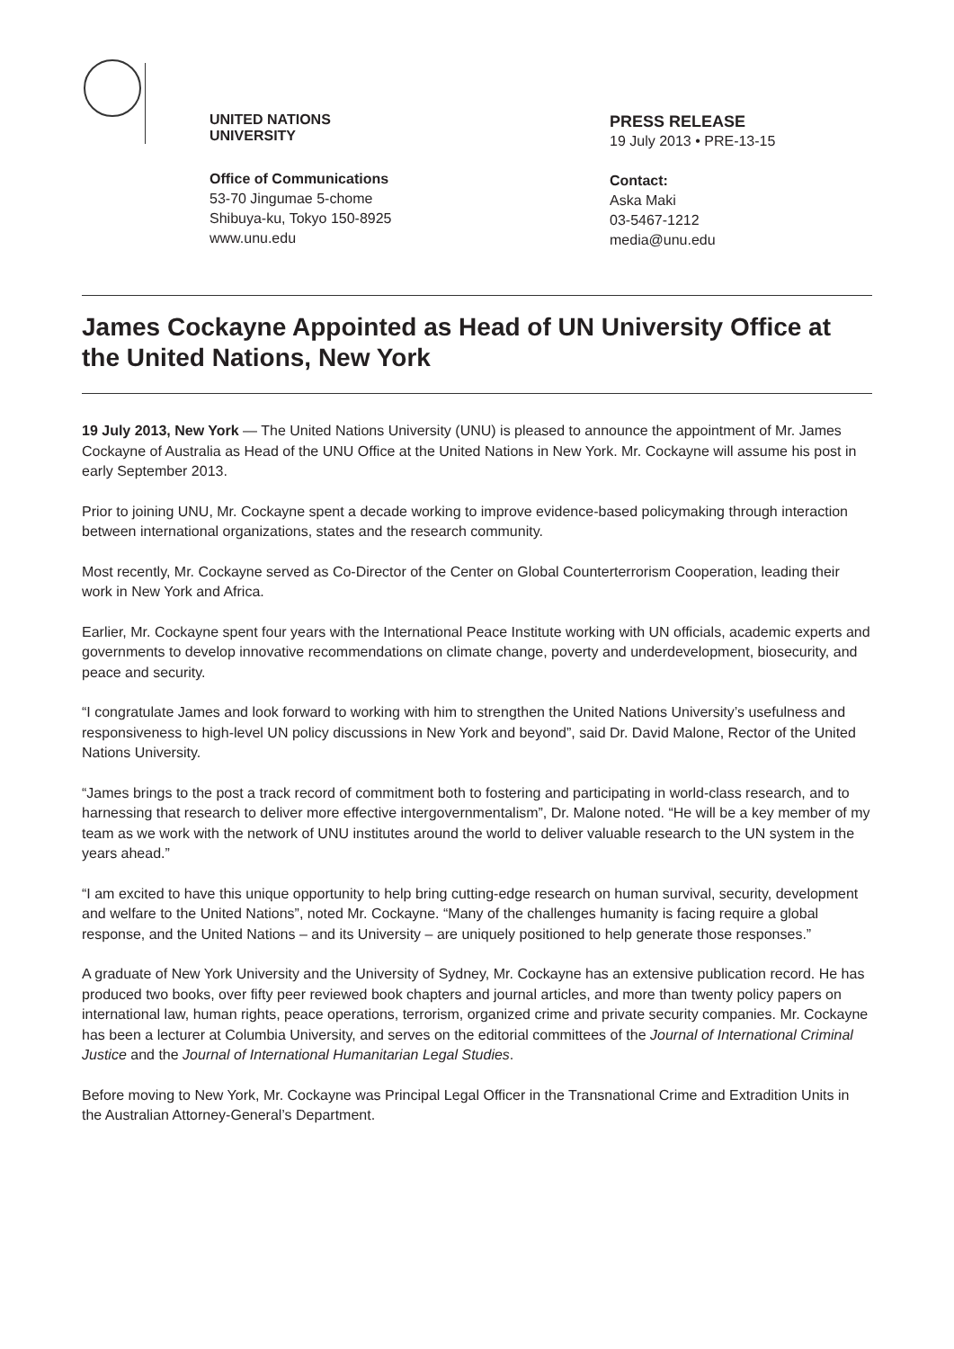UNITED NATIONS
UNIVERSITY
Office of Communications
53-70 Jingumae 5-chome
Shibuya-ku, Tokyo 150-8925
www.unu.edu
PRESS RELEASE
19 July 2013 • PRE-13-15
Contact:
Aska Maki
03-5467-1212
media@unu.edu
James Cockayne Appointed as Head of UN University Office at the United Nations, New York
19 July 2013, New York — The United Nations University (UNU) is pleased to announce the appointment of Mr. James Cockayne of Australia as Head of the UNU Office at the United Nations in New York. Mr. Cockayne will assume his post in early September 2013.
Prior to joining UNU, Mr. Cockayne spent a decade working to improve evidence-based policymaking through interaction between international organizations, states and the research community.
Most recently, Mr. Cockayne served as Co-Director of the Center on Global Counterterrorism Cooperation, leading their work in New York and Africa.
Earlier, Mr. Cockayne spent four years with the International Peace Institute working with UN officials, academic experts and governments to develop innovative recommendations on climate change, poverty and underdevelopment, biosecurity, and peace and security.
“I congratulate James and look forward to working with him to strengthen the United Nations University’s usefulness and responsiveness to high-level UN policy discussions in New York and beyond”, said Dr. David Malone, Rector of the United Nations University.
“James brings to the post a track record of commitment both to fostering and participating in world-class research, and to harnessing that research to deliver more effective intergovernmentalism”, Dr. Malone noted. “He will be a key member of my team as we work with the network of UNU institutes around the world to deliver valuable research to the UN system in the years ahead.”
“I am excited to have this unique opportunity to help bring cutting-edge research on human survival, security, development and welfare to the United Nations”, noted Mr. Cockayne. “Many of the challenges humanity is facing require a global response, and the United Nations – and its University – are uniquely positioned to help generate those responses.”
A graduate of New York University and the University of Sydney, Mr. Cockayne has an extensive publication record. He has produced two books, over fifty peer reviewed book chapters and journal articles, and more than twenty policy papers on international law, human rights, peace operations, terrorism, organized crime and private security companies. Mr. Cockayne has been a lecturer at Columbia University, and serves on the editorial committees of the Journal of International Criminal Justice and the Journal of International Humanitarian Legal Studies.
Before moving to New York, Mr. Cockayne was Principal Legal Officer in the Transnational Crime and Extradition Units in the Australian Attorney-General’s Department.